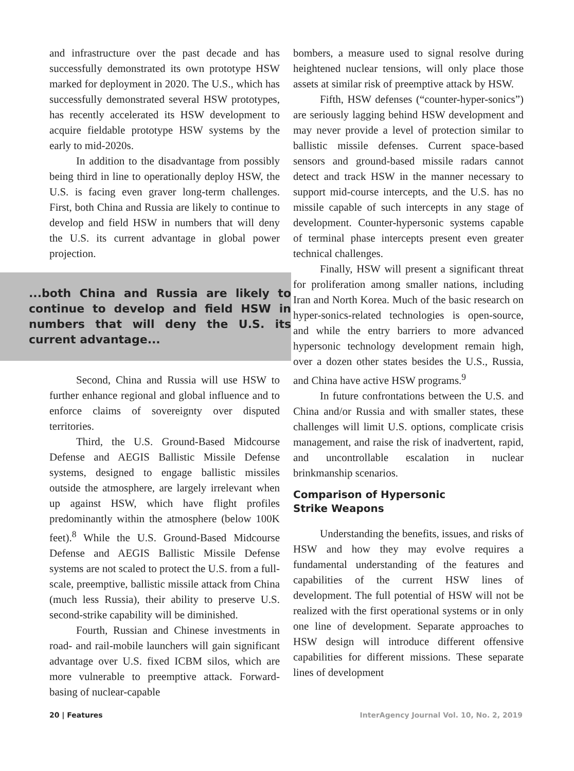and infrastructure over the past decade and has successfully demonstrated its own prototype HSW marked for deployment in 2020. The U.S., which has successfully demonstrated several HSW prototypes, has recently accelerated its HSW development to acquire fieldable prototype HSW systems by the early to mid-2020s.
In addition to the disadvantage from possibly being third in line to operationally deploy HSW, the U.S. is facing even graver long-term challenges. First, both China and Russia are likely to continue to develop and field HSW in numbers that will deny the U.S. its current advantage in global power projection.
...both China and Russia are likely to continue to develop and field HSW in numbers that will deny the U.S. its current advantage...
Second, China and Russia will use HSW to further enhance regional and global influence and to enforce claims of sovereignty over disputed territories.
Third, the U.S. Ground-Based Midcourse Defense and AEGIS Ballistic Missile Defense systems, designed to engage ballistic missiles outside the atmosphere, are largely irrelevant when up against HSW, which have flight profiles predominantly within the atmosphere (below 100K feet).<sup>8</sup> While the U.S. Ground-Based Midcourse Defense and AEGIS Ballistic Missile Defense systems are not scaled to protect the U.S. from a full-scale, preemptive, ballistic missile attack from China (much less Russia), their ability to preserve U.S. second-strike capability will be diminished.
Fourth, Russian and Chinese investments in road- and rail-mobile launchers will gain significant advantage over U.S. fixed ICBM silos, which are more vulnerable to preemptive attack. Forward-basing of nuclear-capable
bombers, a measure used to signal resolve during heightened nuclear tensions, will only place those assets at similar risk of preemptive attack by HSW.
Fifth, HSW defenses (“counter-hyper-sonics”) are seriously lagging behind HSW development and may never provide a level of protection similar to ballistic missile defenses. Current space-based sensors and ground-based missile radars cannot detect and track HSW in the manner necessary to support mid-course intercepts, and the U.S. has no missile capable of such intercepts in any stage of development. Counter-hypersonic systems capable of terminal phase intercepts present even greater technical challenges.
Finally, HSW will present a significant threat for proliferation among smaller nations, including Iran and North Korea. Much of the basic research on hyper-sonics-related technologies is open-source, and while the entry barriers to more advanced hypersonic technology development remain high, over a dozen other states besides the U.S., Russia, and China have active HSW programs.<sup>9</sup>
In future confrontations between the U.S. and China and/or Russia and with smaller states, these challenges will limit U.S. options, complicate crisis management, and raise the risk of inadvertent, rapid, and uncontrollable escalation in nuclear brinkmanship scenarios.
Comparison of Hypersonic
Strike Weapons
Understanding the benefits, issues, and risks of HSW and how they may evolve requires a fundamental understanding of the features and capabilities of the current HSW lines of development. The full potential of HSW will not be realized with the first operational systems or in only one line of development. Separate approaches to HSW design will introduce different offensive capabilities for different missions. These separate lines of development
20 | Features InterAgency Journal Vol. 10, No. 2, 2019